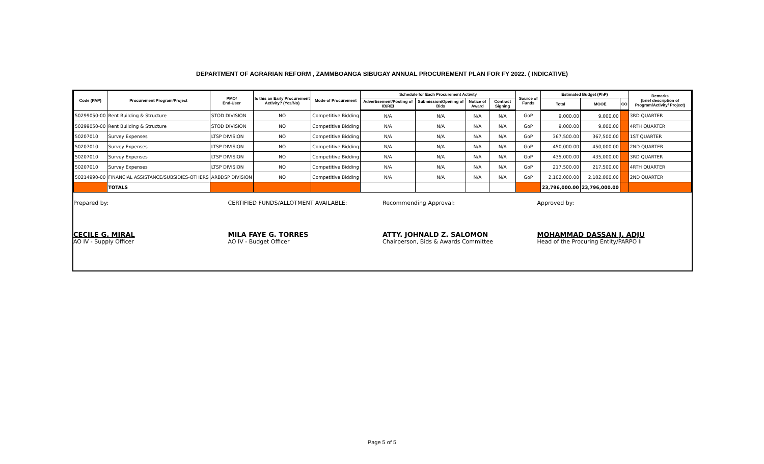DEPARTMENT OF AGRARIAN REFORM , ZAMMBOANGA SIBUGAY ANNUAL PROCUREMENT PLAN FOR FY 2022. ( INDICATIVE)
| Code (PAP) | Procurement Program/Project | PMO/ End-User | Is this an Early Procurement Activity? (Yes/No) | Mode of Procurement | Schedule for Each Procurement Activity | | | | Source of Funds | Estimated Budget (PhP) | | | Remarks (brief description of Program/Activity/ Project) |
| --- | --- | --- | --- | --- | --- | --- | --- | --- | --- | --- | --- | --- | --- |
| | | | | | Advertisement/Posting of IB/REI | Submission/Opening of Bids | Notice of Award | Contract Signing | | Total | MOOE | CO | |
| 50299050-00 | Rent Building & Structure | STOD DIVISION | NO | Competitive Bidding | N/A | N/A | N/A | N/A | GoP | 9,000.00 | 9,000.00 | | 3RD QUARTER |
| 50299050-00 | Rent Building & Structure | STOD DIVISION | NO | Competitive Bidding | N/A | N/A | N/A | N/A | GoP | 9,000.00 | 9,000.00 | | 4RTH QUARTER |
| 50207010 | Survey Expenses | LTSP DIVISION | NO | Competitive Bidding | N/A | N/A | N/A | N/A | GoP | 367,500.00 | 367,500.00 | | 1ST QUARTER |
| 50207010 | Survey Expenses | LTSP DIVISION | NO | Competitive Bidding | N/A | N/A | N/A | N/A | GoP | 450,000.00 | 450,000.00 | | 2ND QUARTER |
| 50207010 | Survey Expenses | LTSP DIVISION | NO | Competitive Bidding | N/A | N/A | N/A | N/A | GoP | 435,000.00 | 435,000.00 | | 3RD QUARTER |
| 50207010 | Survey Expenses | LTSP DIVISION | NO | Competitive Bidding | N/A | N/A | N/A | N/A | GoP | 217,500.00 | 217,500.00 | | 4RTH QUARTER |
| 50214990-00 | FINANCIAL ASSISTANCE/SUBSIDIES-OTHERS | ARBDSP DIVISION | NO | Competitive Bidding | N/A | N/A | N/A | N/A | GoP | 2,102,000.00 | 2,102,000.00 | | 2ND QUARTER |
| | TOTALS | | | | | | | | | 23,796,000.00 | 23,796,000.00 | | |
Prepared by:
CECILE G. MIRAL
AO IV - Supply Officer
CERTIFIED FUNDS/ALLOTMENT AVAILABLE:
MILA FAYE G. TORRES
AO IV - Budget Officer
Recommending Approval:
ATTY. JOHNALD Z. SALOMON
Chairperson, Bids & Awards Committee
Approved by:
MOHAMMAD DASSAN J. ADJU
Head of the Procuring Entity/PARPO II
Page 5 of 5